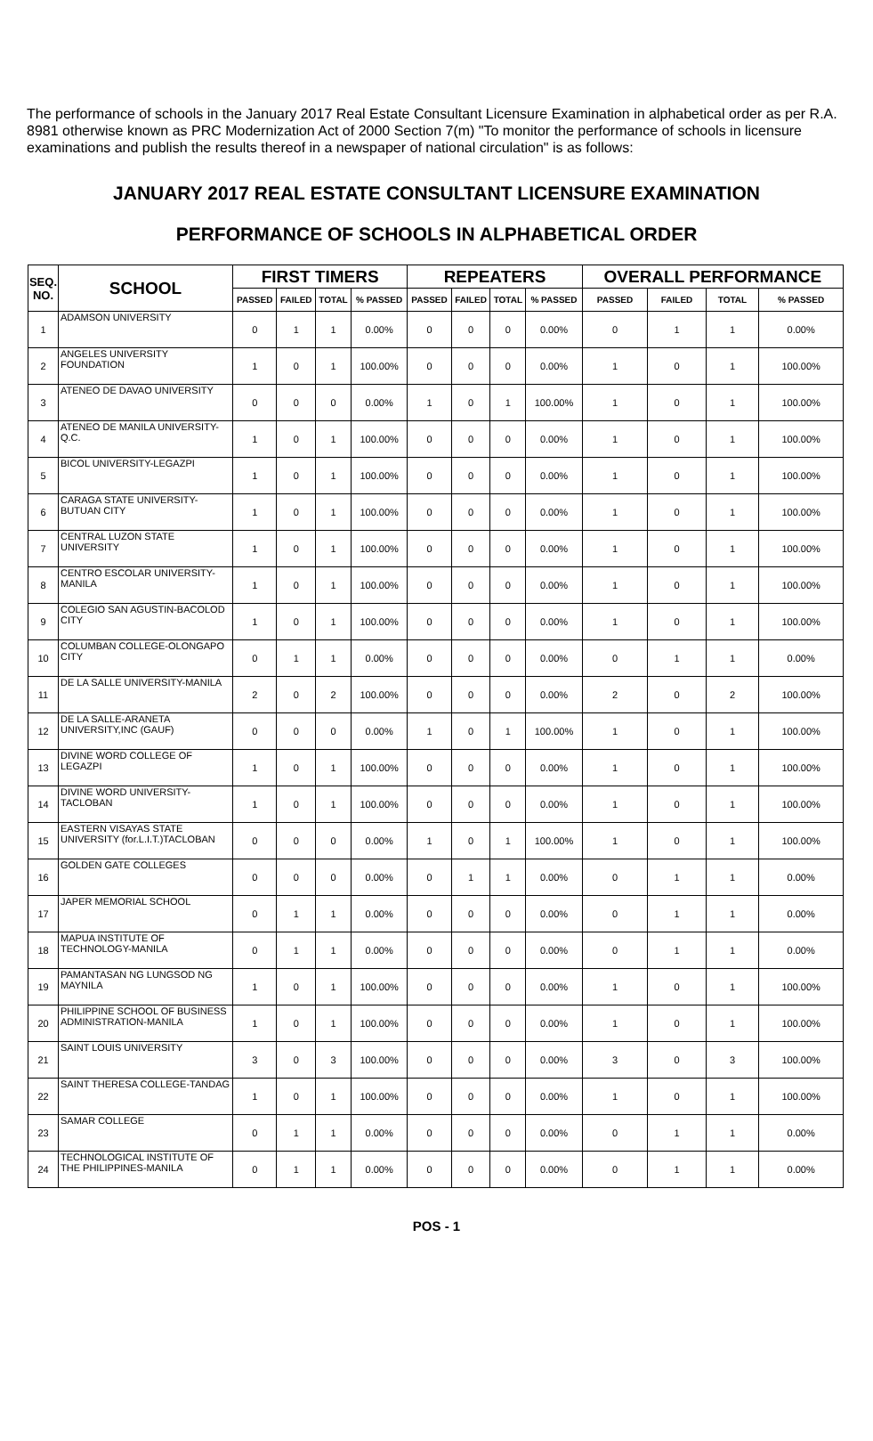The performance of schools in the January 2017 Real Estate Consultant Licensure Examination in alphabetical order as per R.A. 8981 otherwise known as PRC Modernization Act of 2000 Section 7(m) "To monitor the performance of schools in licensure examinations and publish the results thereof in a newspaper of national circulation" is as follows:
JANUARY 2017 REAL ESTATE CONSULTANT LICENSURE EXAMINATION
PERFORMANCE OF SCHOOLS IN ALPHABETICAL ORDER
| SEQ. NO. | SCHOOL | FIRST TIMERS | | | | REPEATERS | | | | OVERALL PERFORMANCE | | | |
| --- | --- | --- | --- | --- | --- | --- | --- | --- | --- | --- | --- | --- | --- |
| | | PASSED | FAILED | TOTAL | % PASSED | PASSED | FAILED | TOTAL | % PASSED | PASSED | FAILED | TOTAL | % PASSED |
| 1 | ADAMSON UNIVERSITY | 0 | 1 | 1 | 0.00% | 0 | 0 | 0 | 0.00% | 0 | 1 | 1 | 0.00% |
| 2 | ANGELES UNIVERSITY FOUNDATION | 1 | 0 | 1 | 100.00% | 0 | 0 | 0 | 0.00% | 1 | 0 | 1 | 100.00% |
| 3 | ATENEO DE DAVAO UNIVERSITY | 0 | 0 | 0 | 0.00% | 1 | 0 | 1 | 100.00% | 1 | 0 | 1 | 100.00% |
| 4 | ATENEO DE MANILA UNIVERSITY-Q.C. | 1 | 0 | 1 | 100.00% | 0 | 0 | 0 | 0.00% | 1 | 0 | 1 | 100.00% |
| 5 | BICOL UNIVERSITY-LEGAZPI | 1 | 0 | 1 | 100.00% | 0 | 0 | 0 | 0.00% | 1 | 0 | 1 | 100.00% |
| 6 | CARAGA STATE UNIVERSITY-BUTUAN CITY | 1 | 0 | 1 | 100.00% | 0 | 0 | 0 | 0.00% | 1 | 0 | 1 | 100.00% |
| 7 | CENTRAL LUZON STATE UNIVERSITY | 1 | 0 | 1 | 100.00% | 0 | 0 | 0 | 0.00% | 1 | 0 | 1 | 100.00% |
| 8 | CENTRO ESCOLAR UNIVERSITY-MANILA | 1 | 0 | 1 | 100.00% | 0 | 0 | 0 | 0.00% | 1 | 0 | 1 | 100.00% |
| 9 | COLEGIO SAN AGUSTIN-BACOLOD CITY | 1 | 0 | 1 | 100.00% | 0 | 0 | 0 | 0.00% | 1 | 0 | 1 | 100.00% |
| 10 | COLUMBAN COLLEGE-OLONGAPO CITY | 0 | 1 | 1 | 0.00% | 0 | 0 | 0 | 0.00% | 0 | 1 | 1 | 0.00% |
| 11 | DE LA SALLE UNIVERSITY-MANILA | 2 | 0 | 2 | 100.00% | 0 | 0 | 0 | 0.00% | 2 | 0 | 2 | 100.00% |
| 12 | DE LA SALLE-ARANETA UNIVERSITY,INC (GAUF) | 0 | 0 | 0 | 0.00% | 1 | 0 | 1 | 100.00% | 1 | 0 | 1 | 100.00% |
| 13 | DIVINE WORD COLLEGE OF LEGAZPI | 1 | 0 | 1 | 100.00% | 0 | 0 | 0 | 0.00% | 1 | 0 | 1 | 100.00% |
| 14 | DIVINE WORD UNIVERSITY-TACLOBAN | 1 | 0 | 1 | 100.00% | 0 | 0 | 0 | 0.00% | 1 | 0 | 1 | 100.00% |
| 15 | EASTERN VISAYAS STATE UNIVERSITY (for.L.I.T.)TACLOBAN | 0 | 0 | 0 | 0.00% | 1 | 0 | 1 | 100.00% | 1 | 0 | 1 | 100.00% |
| 16 | GOLDEN GATE COLLEGES | 0 | 0 | 0 | 0.00% | 0 | 1 | 1 | 0.00% | 0 | 1 | 1 | 0.00% |
| 17 | JAPER MEMORIAL SCHOOL | 0 | 1 | 1 | 0.00% | 0 | 0 | 0 | 0.00% | 0 | 1 | 1 | 0.00% |
| 18 | MAPUA INSTITUTE OF TECHNOLOGY-MANILA | 0 | 1 | 1 | 0.00% | 0 | 0 | 0 | 0.00% | 0 | 1 | 1 | 0.00% |
| 19 | PAMANTASAN NG LUNGSOD NG MAYNILA | 1 | 0 | 1 | 100.00% | 0 | 0 | 0 | 0.00% | 1 | 0 | 1 | 100.00% |
| 20 | PHILIPPINE SCHOOL OF BUSINESS ADMINISTRATION-MANILA | 1 | 0 | 1 | 100.00% | 0 | 0 | 0 | 0.00% | 1 | 0 | 1 | 100.00% |
| 21 | SAINT LOUIS UNIVERSITY | 3 | 0 | 3 | 100.00% | 0 | 0 | 0 | 0.00% | 3 | 0 | 3 | 100.00% |
| 22 | SAINT THERESA COLLEGE-TANDAG | 1 | 0 | 1 | 100.00% | 0 | 0 | 0 | 0.00% | 1 | 0 | 1 | 100.00% |
| 23 | SAMAR COLLEGE | 0 | 1 | 1 | 0.00% | 0 | 0 | 0 | 0.00% | 0 | 1 | 1 | 0.00% |
| 24 | TECHNOLOGICAL INSTITUTE OF THE PHILIPPINES-MANILA | 0 | 1 | 1 | 0.00% | 0 | 0 | 0 | 0.00% | 0 | 1 | 1 | 0.00% |
POS - 1